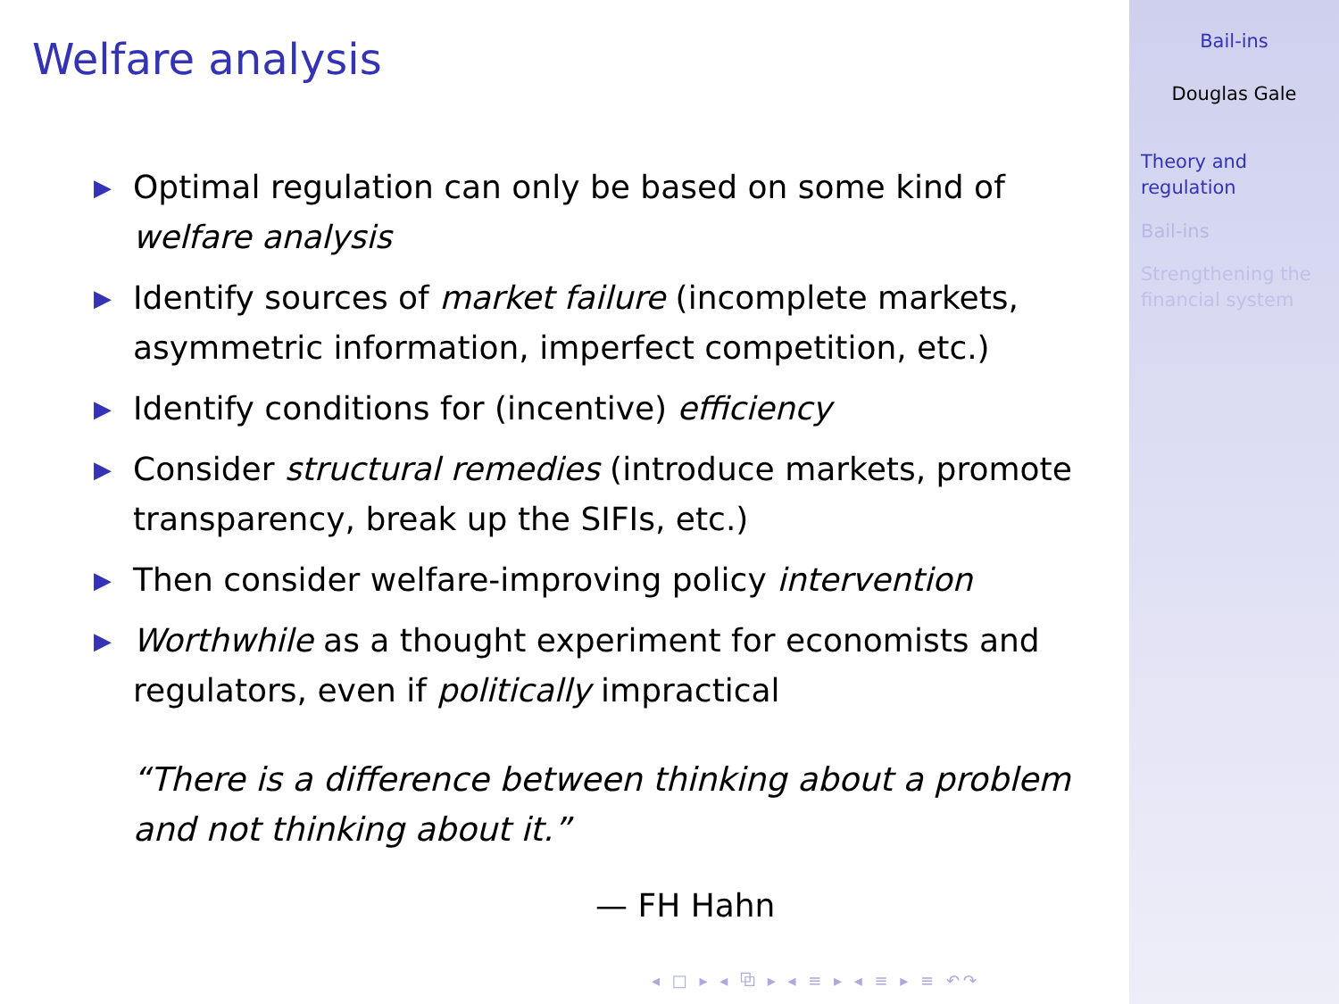Welfare analysis
▶ Optimal regulation can only be based on some kind of welfare analysis
▶ Identify sources of market failure (incomplete markets, asymmetric information, imperfect competition, etc.)
▶ Identify conditions for (incentive) efficiency
▶ Consider structural remedies (introduce markets, promote transparency, break up the SIFIs, etc.)
▶ Then consider welfare-improving policy intervention
▶ Worthwhile as a thought experiment for economists and regulators, even if politically impractical
“There is a difference between thinking about a problem and not thinking about it.”
— FH Hahn
◂ □ ▸ ◂ ⧉ ▸ ◂ ≡ ▸ ◂ ≡ ▸ ≡ ↶↷
Bail-ins
Douglas Gale
Theory and regulation
Bail-ins
Strengthening the financial system